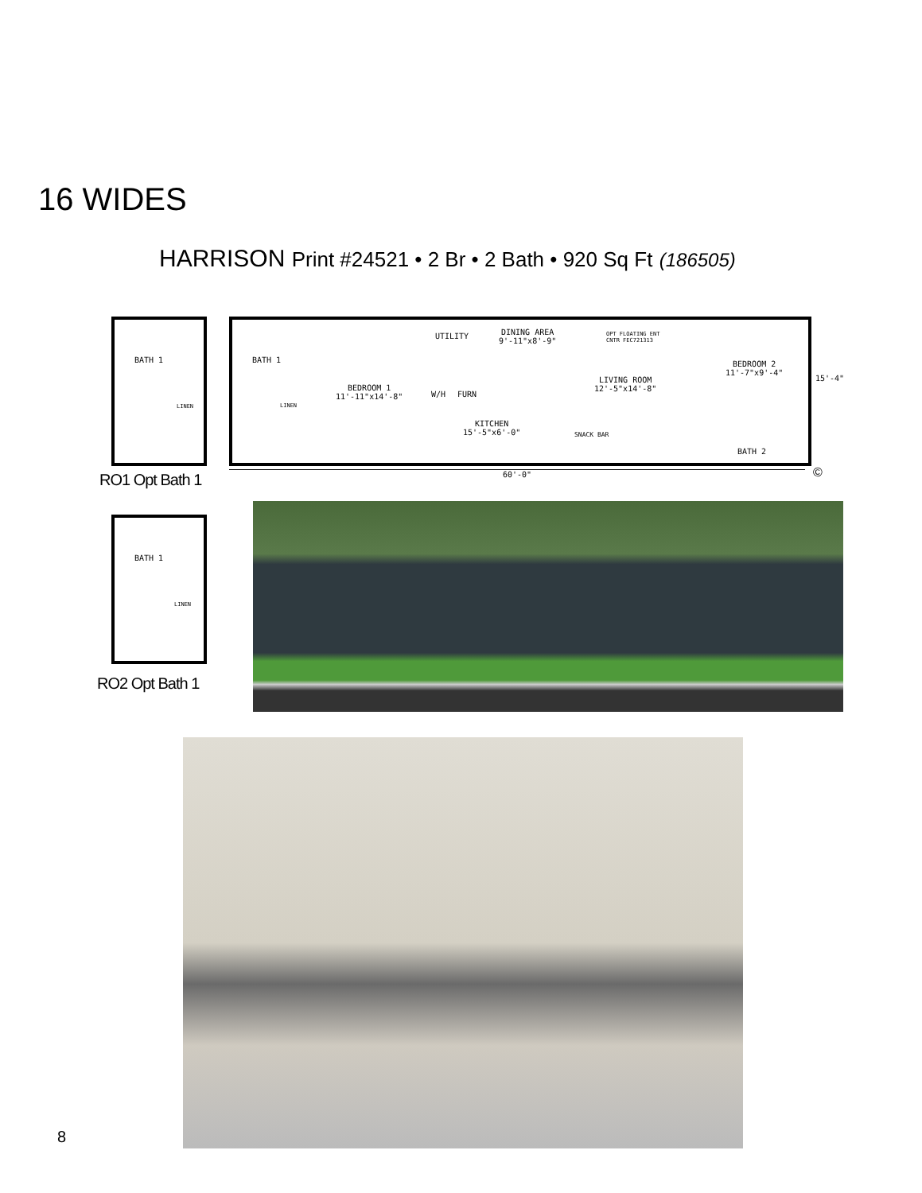16 WIDES
HARRISON Print #24521 • 2 Br • 2 Bath • 920 Sq Ft (186505)
BATH 1
LINEN
RO1 Opt Bath 1
BATH 1
LINEN
BEDROOM 1
11'-11"x14'-8"
UTILITY
W/H FURN
DINING AREA
9'-11"x8'-9"
OPT FLOATING ENT
CNTR FEC721313
LIVING ROOM
12'-5"x14'-8"
KITCHEN
15'-5"x6'-0" SNACK BAR
BEDROOM 2
11'-7"x9'-4"
BATH 2
60'-0"
15'-4"
©
BATH 1
LINEN
RO2 Opt Bath 1
8